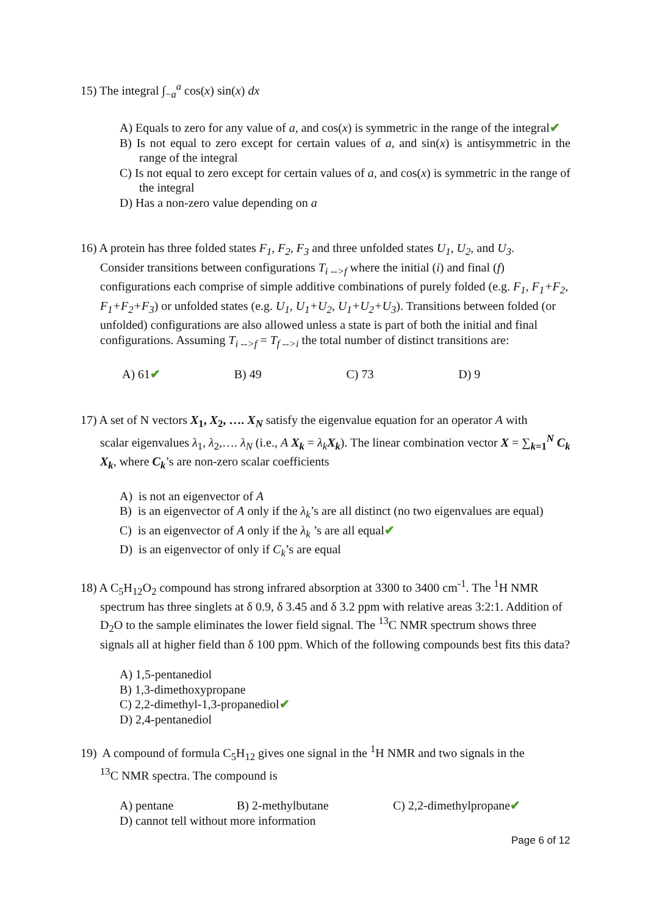15) The integral ∫<sub>−a</sub><sup>a</sup> cos(x) sin(x) dx
A) Equals to zero for any value of a, and cos(x) is symmetric in the range of the integral✔
B) Is not equal to zero except for certain values of a, and sin(x) is antisymmetric in the range of the integral
C) Is not equal to zero except for certain values of a, and cos(x) is symmetric in the range of the integral
D) Has a non-zero value depending on a
16) A protein has three folded states F<sub>1</sub>, F<sub>2</sub>, F<sub>3</sub> and three unfolded states U<sub>1</sub>, U<sub>2</sub>, and U<sub>3</sub>.
Consider transitions between configurations T<sub>i -->f</sub> where the initial (i) and final (f) configurations each comprise of simple additive combinations of purely folded (e.g. F<sub>1</sub>, F<sub>1</sub>+F<sub>2</sub>, F<sub>1</sub>+F<sub>2</sub>+F<sub>3</sub>) or unfolded states (e.g. U<sub>1</sub>, U<sub>1</sub>+U<sub>2</sub>, U<sub>1</sub>+U<sub>2</sub>+U<sub>3</sub>). Transitions between folded (or unfolded) configurations are also allowed unless a state is part of both the initial and final configurations. Assuming T<sub>i -->f</sub> = T<sub>f -->i</sub> the total number of distinct transitions are:
A) 61✔ B) 49 C) 73 D) 9
17) A set of N vectors X<sub>1</sub>, X<sub>2</sub>, …. X<sub>N</sub> satisfy the eigenvalue equation for an operator A with
scalar eigenvalues λ<sub>1</sub>, λ<sub>2</sub>,…. λ<sub>N</sub> (i.e., A X<sub>k</sub> = λ<sub>k</sub> X<sub>k</sub>). The linear combination vector X = ∑<sub>k=1</sub><sup>N</sup> C<sub>k</sub> X<sub>k</sub>, where C<sub>k</sub>’s are non-zero scalar coefficients
A) is not an eigenvector of A
B) is an eigenvector of A only if the λ<sub>k</sub>’s are all distinct (no two eigenvalues are equal)
C) is an eigenvector of A only if the λ<sub>k</sub> ’s are all equal✔
D) is an eigenvector of only if C<sub>k</sub>’s are equal
18) A C<sub>5</sub>H<sub>12</sub>O<sub>2</sub> compound has strong infrared absorption at 3300 to 3400 cm<sup>-1</sup>. The <sup>1</sup>H NMR
spectrum has three singlets at δ 0.9, δ 3.45 and δ 3.2 ppm with relative areas 3:2:1. Addition of D<sub>2</sub>O to the sample eliminates the lower field signal. The <sup>13</sup>C NMR spectrum shows three signals all at higher field than δ 100 ppm. Which of the following compounds best fits this data?
A) 1,5-pentanediol
B) 1,3-dimethoxypropane
C) 2,2-dimethyl-1,3-propanediol✔
D) 2,4-pentanediol
19) A compound of formula C<sub>5</sub>H<sub>12</sub> gives one signal in the <sup>1</sup>H NMR and two signals in the
<sup>13</sup>C NMR spectra. The compound is
A) pentane B) 2-methylbutane C) 2,2-dimethylpropane✔
D) cannot tell without more information
Page 6 of 12